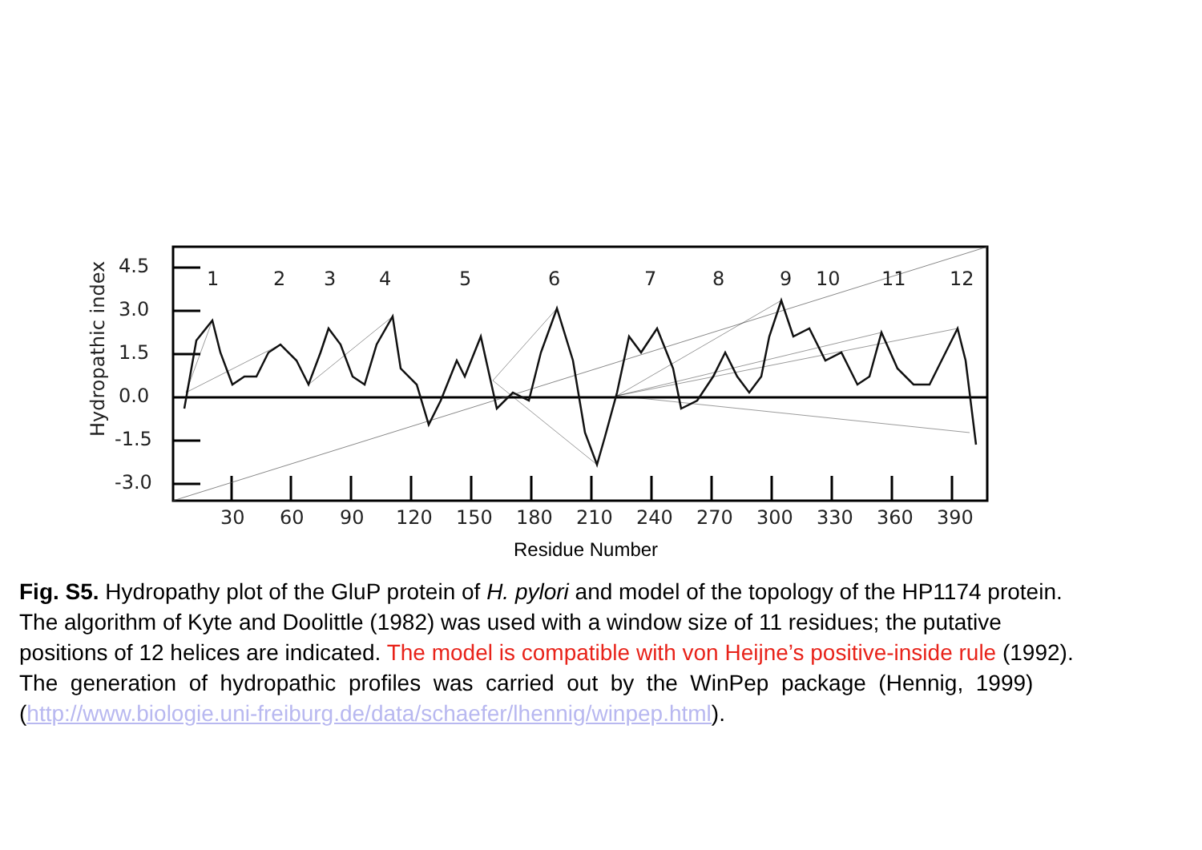4.5
3.0
1.5
0.0
-1.5
-3.0
1
2
3
4
5
6
7
8
9
10
11
12
30
60
90
120
150
180
210
240
270
300
330
360
390
Hydropathic index
Residue Number
Fig. S5. Hydropathy plot of the GluP protein of H. pylori and model of the topology of the HP1174 protein.
The algorithm of Kyte and Doolittle (1982) was used with a window size of 11 residues; the putative
positions of 12 helices are indicated. The model is compatible with von Heijne’s positive-inside rule (1992).
The generation of hydropathic profiles was carried out by the WinPep package (Hennig, 1999)
(http://www.biologie.uni-freiburg.de/data/schaefer/lhennig/winpep.html).